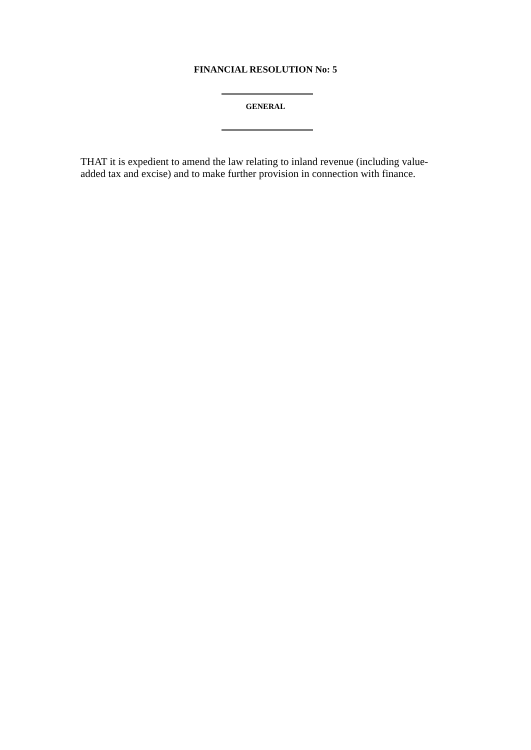FINANCIAL RESOLUTION No: 5
GENERAL
THAT it is expedient to amend the law relating to inland revenue (including value-added tax and excise) and to make further provision in connection with finance.